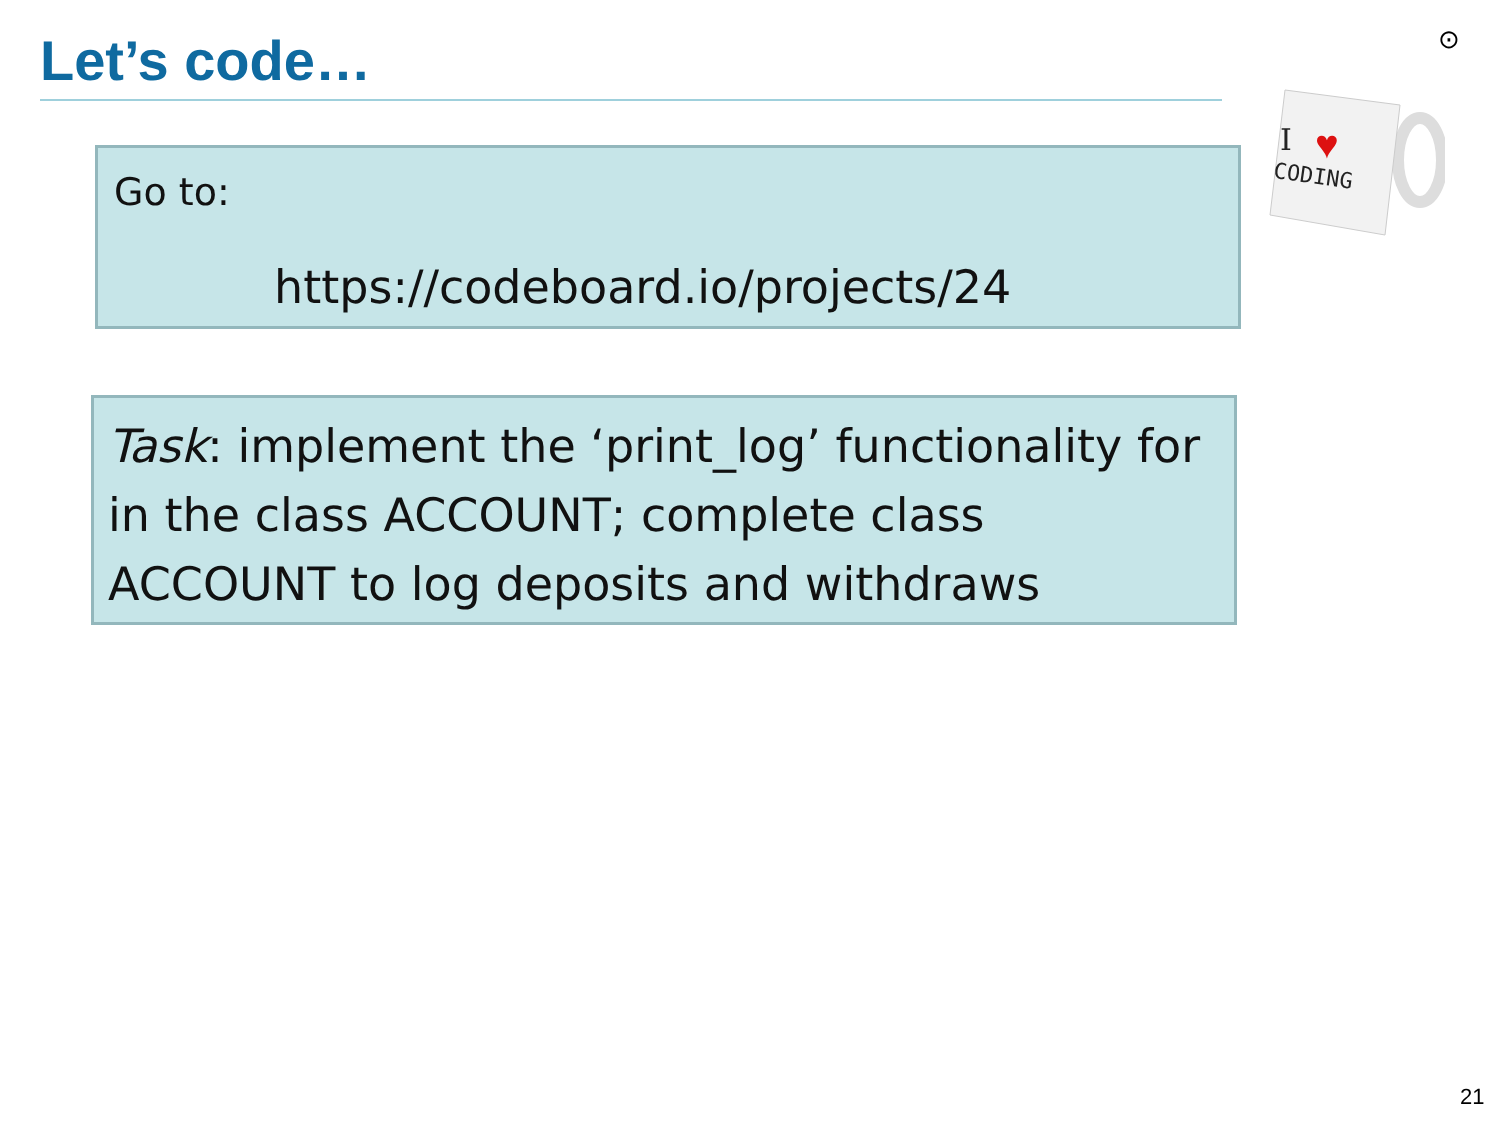Let’s code… ⊙
Go to:
https://codeboard.io/projects/24
I
♥
CODING
Task: implement the ‘print_log’ functionality for in the class ACCOUNT; complete class ACCOUNT to log deposits and withdraws
21